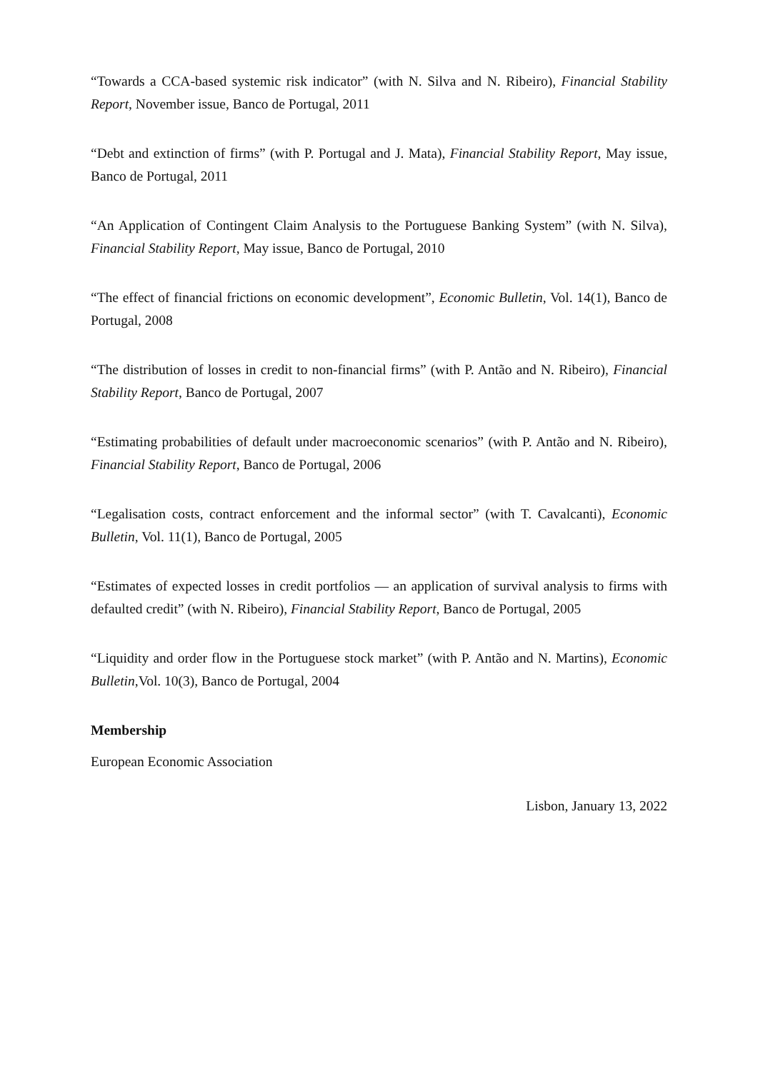“Towards a CCA-based systemic risk indicator” (with N. Silva and N. Ribeiro), Financial Stability Report, November issue, Banco de Portugal, 2011
“Debt and extinction of firms” (with P. Portugal and J. Mata), Financial Stability Report, May issue, Banco de Portugal, 2011
“An Application of Contingent Claim Analysis to the Portuguese Banking System” (with N. Silva), Financial Stability Report, May issue, Banco de Portugal, 2010
“The effect of financial frictions on economic development”, Economic Bulletin, Vol. 14(1), Banco de Portugal, 2008
“The distribution of losses in credit to non-financial firms” (with P. Antão and N. Ribeiro), Financial Stability Report, Banco de Portugal, 2007
“Estimating probabilities of default under macroeconomic scenarios” (with P. Antão and N. Ribeiro), Financial Stability Report, Banco de Portugal, 2006
“Legalisation costs, contract enforcement and the informal sector” (with T. Cavalcanti), Economic Bulletin, Vol. 11(1), Banco de Portugal, 2005
“Estimates of expected losses in credit portfolios — an application of survival analysis to firms with defaulted credit” (with N. Ribeiro), Financial Stability Report, Banco de Portugal, 2005
“Liquidity and order flow in the Portuguese stock market” (with P. Antão and N. Martins), Economic Bulletin,Vol. 10(3), Banco de Portugal, 2004
Membership
European Economic Association
Lisbon, January 13, 2022